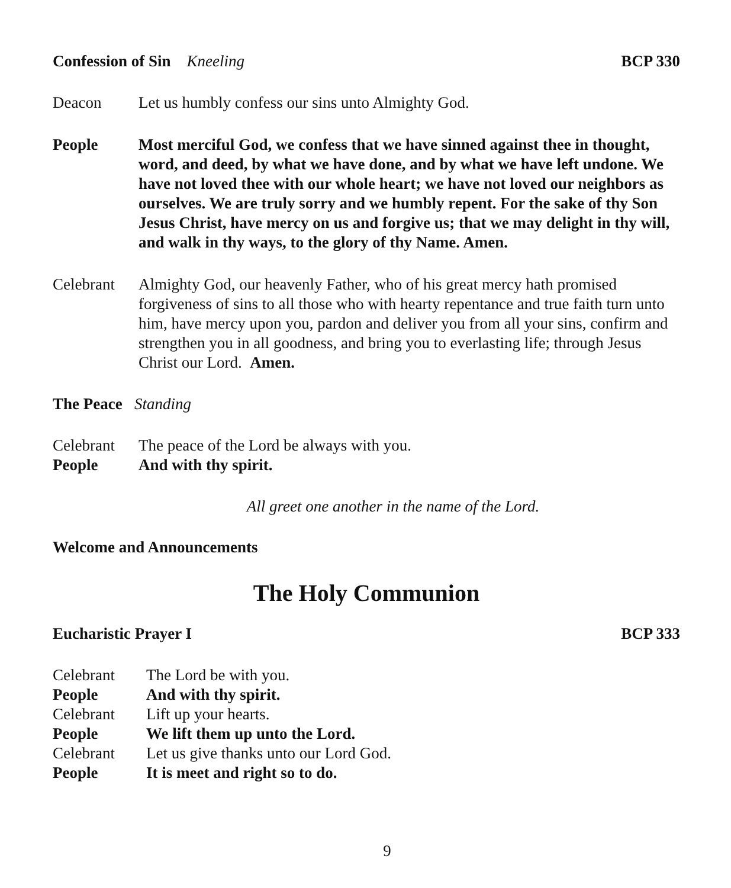Confession of Sin Kneeling BCP 330
Deacon Let us humbly confess our sins unto Almighty God.
People Most merciful God, we confess that we have sinned against thee in thought, word, and deed, by what we have done, and by what we have left undone. We have not loved thee with our whole heart; we have not loved our neighbors as ourselves. We are truly sorry and we humbly repent. For the sake of thy Son Jesus Christ, have mercy on us and forgive us; that we may delight in thy will, and walk in thy ways, to the glory of thy Name. Amen.
Celebrant Almighty God, our heavenly Father, who of his great mercy hath promised forgiveness of sins to all those who with hearty repentance and true faith turn unto him, have mercy upon you, pardon and deliver you from all your sins, confirm and strengthen you in all goodness, and bring you to everlasting life; through Jesus Christ our Lord. Amen.
The Peace Standing
Celebrant The peace of the Lord be always with you.
People And with thy spirit.
All greet one another in the name of the Lord.
Welcome and Announcements
The Holy Communion
Eucharistic Prayer I BCP 333
Celebrant The Lord be with you.
People And with thy spirit.
Celebrant Lift up your hearts.
People We lift them up unto the Lord.
Celebrant Let us give thanks unto our Lord God.
People It is meet and right so to do.
9